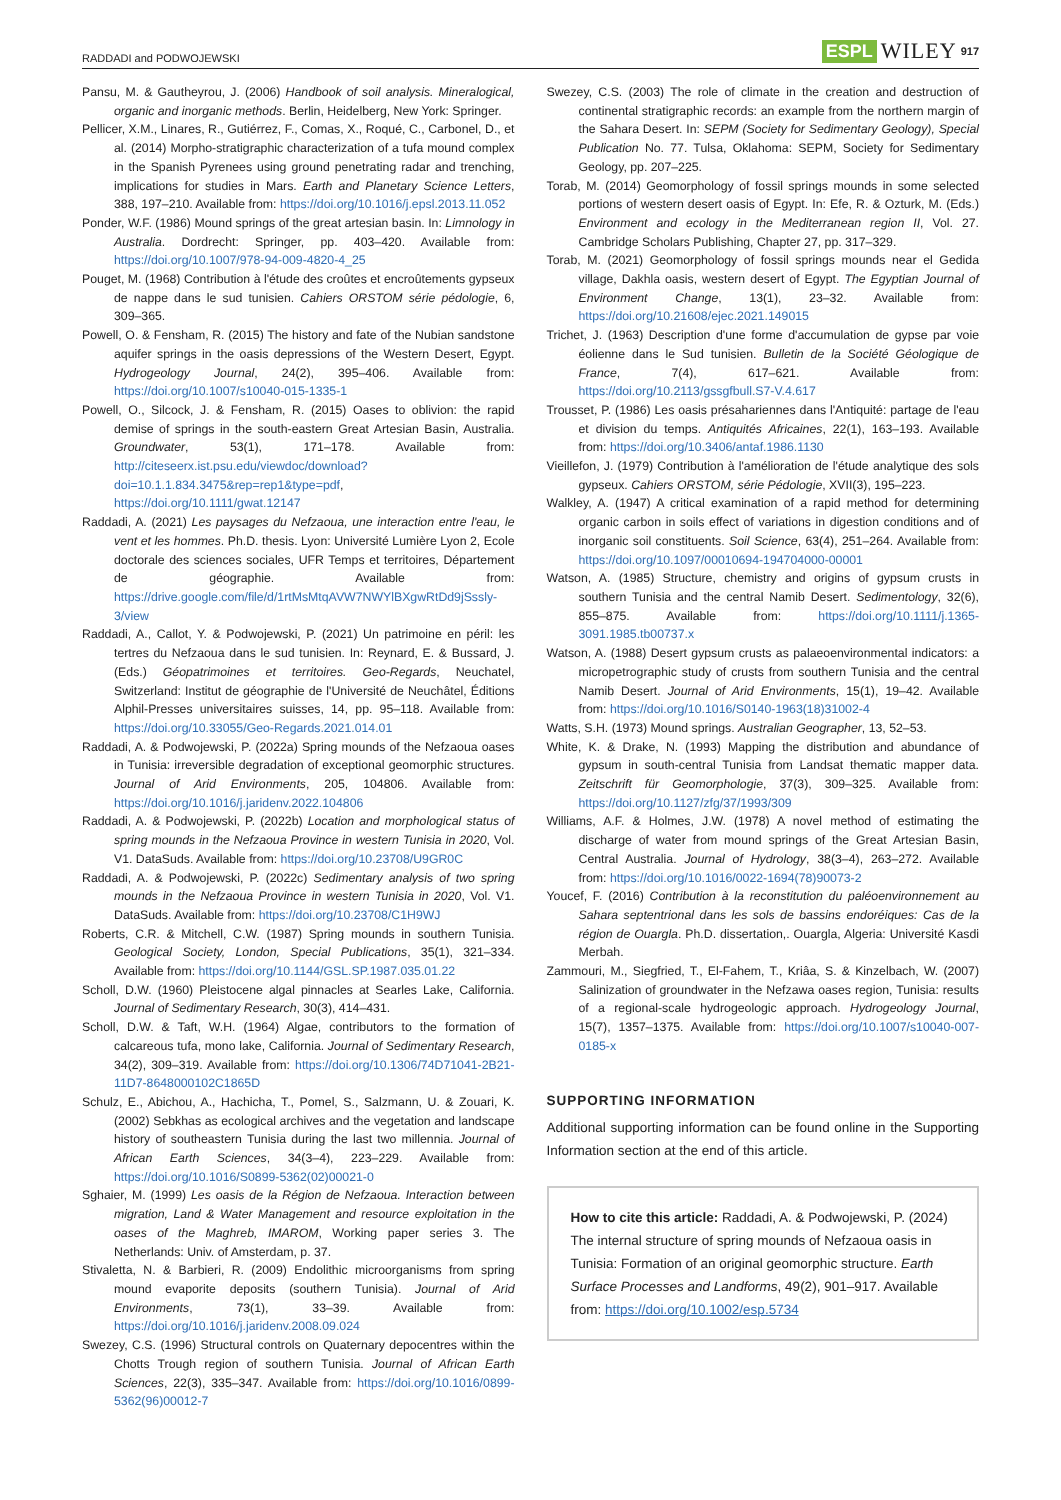RADDADI and PODWOJEWSKI ESPL WILEY 917
Pansu, M. & Gautheyrou, J. (2006) Handbook of soil analysis. Mineralogical, organic and inorganic methods. Berlin, Heidelberg, New York: Springer.
Pellicer, X.M., Linares, R., Gutiérrez, F., Comas, X., Roqué, C., Carbonel, D., et al. (2014) Morpho-stratigraphic characterization of a tufa mound complex in the Spanish Pyrenees using ground penetrating radar and trenching, implications for studies in Mars. Earth and Planetary Science Letters, 388, 197–210. Available from: https://doi.org/10.1016/j.epsl.2013.11.052
Ponder, W.F. (1986) Mound springs of the great artesian basin. In: Limnology in Australia. Dordrecht: Springer, pp. 403–420. Available from: https://doi.org/10.1007/978-94-009-4820-4_25
Pouget, M. (1968) Contribution à l'étude des croûtes et encroûtements gypseux de nappe dans le sud tunisien. Cahiers ORSTOM série pédologie, 6, 309–365.
Powell, O. & Fensham, R. (2015) The history and fate of the Nubian sandstone aquifer springs in the oasis depressions of the Western Desert, Egypt. Hydrogeology Journal, 24(2), 395–406. Available from: https://doi.org/10.1007/s10040-015-1335-1
Powell, O., Silcock, J. & Fensham, R. (2015) Oases to oblivion: the rapid demise of springs in the south-eastern Great Artesian Basin, Australia. Groundwater, 53(1), 171–178. Available from: http://citeseerx.ist.psu.edu/viewdoc/download?doi=10.1.1.834.3475&rep=rep1&type=pdf, https://doi.org/10.1111/gwat.12147
Raddadi, A. (2021) Les paysages du Nefzaoua, une interaction entre l'eau, le vent et les hommes. Ph.D. thesis. Lyon: Université Lumière Lyon 2, Ecole doctorale des sciences sociales, UFR Temps et territoires, Département de géographie. Available from: https://drive.google.com/file/d/1rtMsMtqAVW7NWYlBXgwRtDd9jSssly-3/view
Raddadi, A., Callot, Y. & Podwojewski, P. (2021) Un patrimoine en péril: les tertres du Nefzaoua dans le sud tunisien. In: Reynard, E. & Bussard, J. (Eds.) Géopatrimoines et territoires. Geo-Regards, Neuchatel, Switzerland: Institut de géographie de l'Université de Neuchâtel, Éditions Alphil-Presses universitaires suisses, 14, pp. 95–118. Available from: https://doi.org/10.33055/Geo-Regards.2021.014.01
Raddadi, A. & Podwojewski, P. (2022a) Spring mounds of the Nefzaoua oases in Tunisia: irreversible degradation of exceptional geomorphic structures. Journal of Arid Environments, 205, 104806. Available from: https://doi.org/10.1016/j.jaridenv.2022.104806
Raddadi, A. & Podwojewski, P. (2022b) Location and morphological status of spring mounds in the Nefzaoua Province in western Tunisia in 2020, Vol. V1. DataSuds. Available from: https://doi.org/10.23708/U9GR0C
Raddadi, A. & Podwojewski, P. (2022c) Sedimentary analysis of two spring mounds in the Nefzaoua Province in western Tunisia in 2020, Vol. V1. DataSuds. Available from: https://doi.org/10.23708/C1H9WJ
Roberts, C.R. & Mitchell, C.W. (1987) Spring mounds in southern Tunisia. Geological Society, London, Special Publications, 35(1), 321–334. Available from: https://doi.org/10.1144/GSL.SP.1987.035.01.22
Scholl, D.W. (1960) Pleistocene algal pinnacles at Searles Lake, California. Journal of Sedimentary Research, 30(3), 414–431.
Scholl, D.W. & Taft, W.H. (1964) Algae, contributors to the formation of calcareous tufa, mono lake, California. Journal of Sedimentary Research, 34(2), 309–319. Available from: https://doi.org/10.1306/74D71041-2B21-11D7-8648000102C1865D
Schulz, E., Abichou, A., Hachicha, T., Pomel, S., Salzmann, U. & Zouari, K. (2002) Sebkhas as ecological archives and the vegetation and landscape history of southeastern Tunisia during the last two millennia. Journal of African Earth Sciences, 34(3–4), 223–229. Available from: https://doi.org/10.1016/S0899-5362(02)00021-0
Sghaier, M. (1999) Les oasis de la Région de Nefzaoua. Interaction between migration, Land & Water Management and resource exploitation in the oases of the Maghreb, IMAROM, Working paper series 3. The Netherlands: Univ. of Amsterdam, p. 37.
Stivaletta, N. & Barbieri, R. (2009) Endolithic microorganisms from spring mound evaporite deposits (southern Tunisia). Journal of Arid Environments, 73(1), 33–39. Available from: https://doi.org/10.1016/j.jaridenv.2008.09.024
Swezey, C.S. (1996) Structural controls on Quaternary depocentres within the Chotts Trough region of southern Tunisia. Journal of African Earth Sciences, 22(3), 335–347. Available from: https://doi.org/10.1016/0899-5362(96)00012-7
Swezey, C.S. (2003) The role of climate in the creation and destruction of continental stratigraphic records: an example from the northern margin of the Sahara Desert. In: SEPM (Society for Sedimentary Geology), Special Publication No. 77. Tulsa, Oklahoma: SEPM, Society for Sedimentary Geology, pp. 207–225.
Torab, M. (2014) Geomorphology of fossil springs mounds in some selected portions of western desert oasis of Egypt. In: Efe, R. & Ozturk, M. (Eds.) Environment and ecology in the Mediterranean region II, Vol. 27. Cambridge Scholars Publishing, Chapter 27, pp. 317–329.
Torab, M. (2021) Geomorphology of fossil springs mounds near el Gedida village, Dakhla oasis, western desert of Egypt. The Egyptian Journal of Environment Change, 13(1), 23–32. Available from: https://doi.org/10.21608/ejec.2021.149015
Trichet, J. (1963) Description d'une forme d'accumulation de gypse par voie éolienne dans le Sud tunisien. Bulletin de la Société Géologique de France, 7(4), 617–621. Available from: https://doi.org/10.2113/gssgfbull.S7-V.4.617
Trousset, P. (1986) Les oasis présahariennes dans l'Antiquité: partage de l'eau et division du temps. Antiquités Africaines, 22(1), 163–193. Available from: https://doi.org/10.3406/antaf.1986.1130
Vieillefon, J. (1979) Contribution à l'amélioration de l'étude analytique des sols gypseux. Cahiers ORSTOM, série Pédologie, XVII(3), 195–223.
Walkley, A. (1947) A critical examination of a rapid method for determining organic carbon in soils effect of variations in digestion conditions and of inorganic soil constituents. Soil Science, 63(4), 251–264. Available from: https://doi.org/10.1097/00010694-194704000-00001
Watson, A. (1985) Structure, chemistry and origins of gypsum crusts in southern Tunisia and the central Namib Desert. Sedimentology, 32(6), 855–875. Available from: https://doi.org/10.1111/j.1365-3091.1985.tb00737.x
Watson, A. (1988) Desert gypsum crusts as palaeoenvironmental indicators: a micropetrographic study of crusts from southern Tunisia and the central Namib Desert. Journal of Arid Environments, 15(1), 19–42. Available from: https://doi.org/10.1016/S0140-1963(18)31002-4
Watts, S.H. (1973) Mound springs. Australian Geographer, 13, 52–53.
White, K. & Drake, N. (1993) Mapping the distribution and abundance of gypsum in south-central Tunisia from Landsat thematic mapper data. Zeitschrift für Geomorphologie, 37(3), 309–325. Available from: https://doi.org/10.1127/zfg/37/1993/309
Williams, A.F. & Holmes, J.W. (1978) A novel method of estimating the discharge of water from mound springs of the Great Artesian Basin, Central Australia. Journal of Hydrology, 38(3–4), 263–272. Available from: https://doi.org/10.1016/0022-1694(78)90073-2
Youcef, F. (2016) Contribution à la reconstitution du paléoenvironnement au Sahara septentrional dans les sols de bassins endoréiques: Cas de la région de Ouargla. Ph.D. dissertation,. Ouargla, Algeria: Université Kasdi Merbah.
Zammouri, M., Siegfried, T., El-Fahem, T., Kriâa, S. & Kinzelbach, W. (2007) Salinization of groundwater in the Nefzawa oases region, Tunisia: results of a regional-scale hydrogeologic approach. Hydrogeology Journal, 15(7), 1357–1375. Available from: https://doi.org/10.1007/s10040-007-0185-x
SUPPORTING INFORMATION
Additional supporting information can be found online in the Supporting Information section at the end of this article.
How to cite this article: Raddadi, A. & Podwojewski, P. (2024) The internal structure of spring mounds of Nefzaoua oasis in Tunisia: Formation of an original geomorphic structure. Earth Surface Processes and Landforms, 49(2), 901–917. Available from: https://doi.org/10.1002/esp.5734